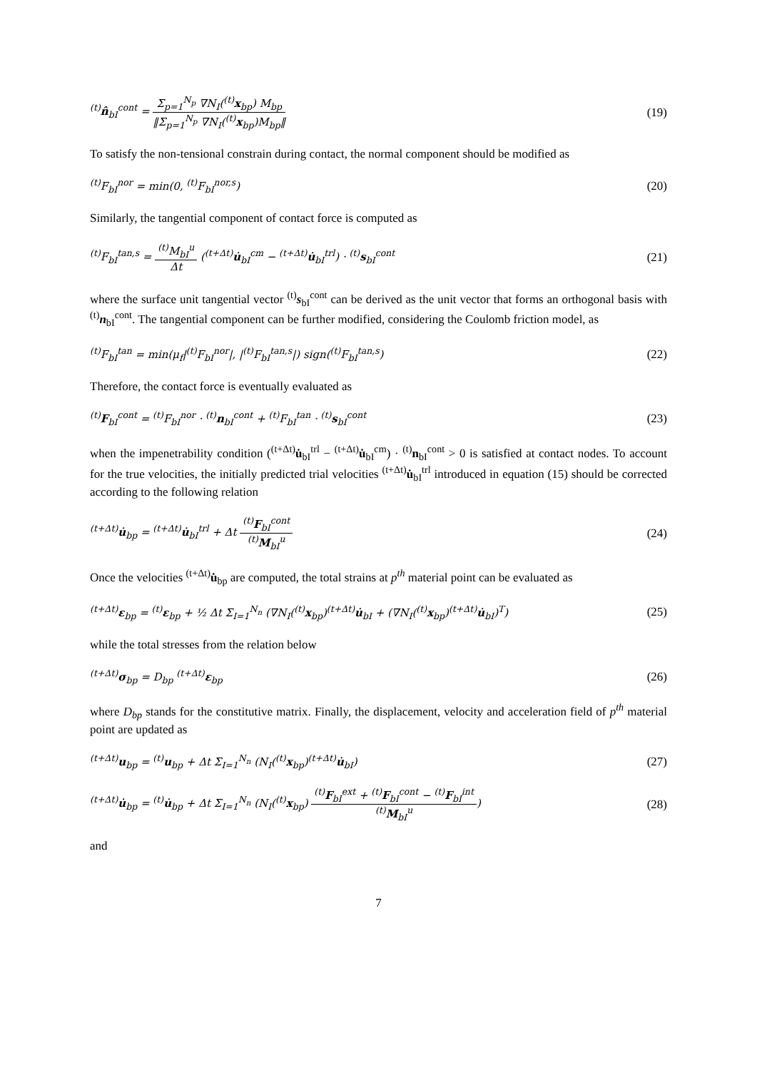<sup>(t)</sup> n̂<sub>bI</sub><sup>cont</sup> = Σ<sub>p=1</sub><sup>N<sub>p</sub></sup> ∇N<sub>I</sub>(<sup>(t)</sup>x<sub>bp</sub>) M<sub>bp</sub> ‖Σ<sub>p=1</sub><sup>N<sub>p</sub></sup> ∇N<sub>I</sub>(<sup>(t)</sup>x<sub>bp</sub>)M<sub>bp</sub>‖ (19)
To satisfy the non-tensional constrain during contact, the normal component should be modified as
<sup>(t)</sup> F<sub>bI</sub><sup>nor</sup> = min(0, <sup>(t)</sup>F<sub>bI</sub><sup>nor,s</sup>) (20)
Similarly, the tangential component of contact force is computed as
<sup>(t)</sup> F<sub>bI</sub><sup>tan,s</sup> = <sup>(t)</sup>M<sub>bI</sub><sup>u</sup> Δt (<sup>(t+Δt)</sup>u̇<sub>bI</sub><sup>cm</sup> − <sup>(t+Δt)</sup>u̇<sub>bI</sub><sup>trl</sup>) · <sup>(t)</sup>s<sub>bI</sub><sup>cont</sup> (21)
where the surface unit tangential vector <sup>(t)</sup>s<sub>bI</sub><sup>cont</sup> can be derived as the unit vector that forms an orthogonal basis with <sup>(t)</sup>n<sub>bI</sub><sup>cont</sup>. The tangential component can be further modified, considering the Coulomb friction model, as
<sup>(t)</sup> F<sub>bI</sub><sup>tan</sup> = min(μ<sub>f</sub>|<sup>(t)</sup>F<sub>bI</sub><sup>nor</sup>|, |<sup>(t)</sup>F<sub>bI</sub><sup>tan,s</sup>|) sign(<sup>(t)</sup>F<sub>bI</sub><sup>tan,s</sup>) (22)
Therefore, the contact force is eventually evaluated as
<sup>(t)</sup> F<sub>bI</sub><sup>cont</sup> = <sup>(t)</sup>F<sub>bI</sub><sup>nor</sup> · <sup>(t)</sup>n<sub>bI</sub><sup>cont</sup> + <sup>(t)</sup>F<sub>bI</sub><sup>tan</sup> · <sup>(t)</sup>s<sub>bI</sub><sup>cont</sup> (23)
when the impenetrability condition (<sup>(t+Δt)</sup>u̇<sub>bI</sub><sup>trl</sup> − <sup>(t+Δt)</sup>u̇<sub>bI</sub><sup>cm</sup>) · <sup>(t)</sup>n<sub>bI</sub><sup>cont</sup> > 0 is satisfied at contact nodes. To account for the true velocities, the initially predicted trial velocities <sup>(t+Δt)</sup>u̇<sub>bI</sub><sup>trl</sup> introduced in equation (15) should be corrected according to the following relation
<sup>(t+Δt)</sup>u̇<sub>bp</sub> = <sup>(t+Δt)</sup>u̇<sub>bI</sub><sup>trl</sup> + Δt <sup>(t)</sup>F<sub>bI</sub><sup>cont</sup><sup>(t)</sup>M<sub>bI</sub><sup>u</sup> (24)
Once the velocities <sup>(t+Δt)</sup>u̇<sub>bp</sub> are computed, the total strains at p<sup>th</sup> material point can be evaluated as
<sup>(t+Δt)</sup>ε<sub>bp</sub> = <sup>(t)</sup>ε<sub>bp</sub> + ½ Δt Σ<sub>I=1</sub><sup>N<sub>n</sub></sup> (∇N<sub>I</sub>(<sup>(t)</sup>x<sub>bp</sub>)<sup>(t+Δt)</sup>u̇<sub>bI</sub> + (∇N<sub>I</sub>(<sup>(t)</sup>x<sub>bp</sub>)<sup>(t+Δt)</sup>u̇<sub>bI</sub>)<sup>T</sup>) (25)
while the total stresses from the relation below
<sup>(t+Δt)</sup>σ<sub>bp</sub> = D<sub>bp</sub> <sup>(t+Δt)</sup>ε<sub>bp</sub> (26)
where D<sub>bp</sub> stands for the constitutive matrix. Finally, the displacement, velocity and acceleration field of p<sup>th</sup> material point are updated as
<sup>(t+Δt)</sup>u<sub>bp</sub> = <sup>(t)</sup>u<sub>bp</sub> + Δt Σ<sub>I=1</sub><sup>N<sub>n</sub></sup> (N<sub>I</sub>(<sup>(t)</sup>x<sub>bp</sub>)<sup>(t+Δt)</sup>u̇<sub>bI</sub>) (27)
<sup>(t+Δt)</sup>u̇<sub>bp</sub> = <sup>(t)</sup>u̇<sub>bp</sub> + Δt Σ<sub>I=1</sub><sup>N<sub>n</sub></sup> (N<sub>I</sub>(<sup>(t)</sup>x<sub>bp</sub>) <sup>(t)</sup>F<sub>bI</sub><sup>ext</sup> + <sup>(t)</sup>F<sub>bI</sub><sup>cont</sup> − <sup>(t)</sup>F<sub>bI</sub><sup>int</sup><sup>(t)</sup>M<sub>bI</sub><sup>u</sup>) (28)
and
7